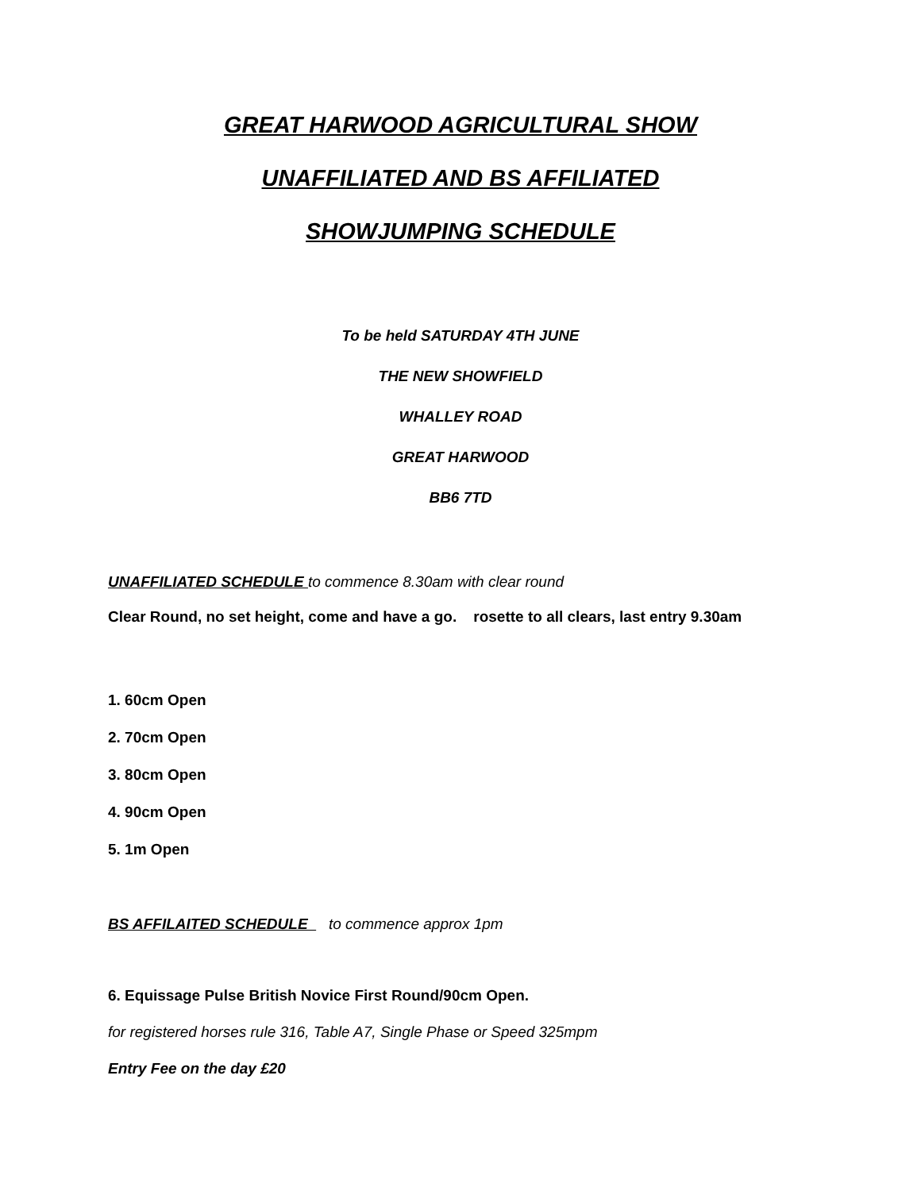GREAT HARWOOD AGRICULTURAL SHOW
UNAFFILIATED AND BS AFFILIATED
SHOWJUMPING SCHEDULE
To be held SATURDAY 4TH JUNE
THE NEW SHOWFIELD
WHALLEY ROAD
GREAT HARWOOD
BB6 7TD
UNAFFILIATED SCHEDULE to commence 8.30am with clear round
Clear Round, no set height, come and have a go. rosette to all clears, last entry 9.30am
1. 60cm Open
2. 70cm Open
3. 80cm Open
4. 90cm Open
5. 1m Open
BS AFFILAITED SCHEDULE to commence approx 1pm
6. Equissage Pulse British Novice First Round/90cm Open.
for registered horses rule 316, Table A7, Single Phase or Speed 325mpm
Entry Fee on the day £20